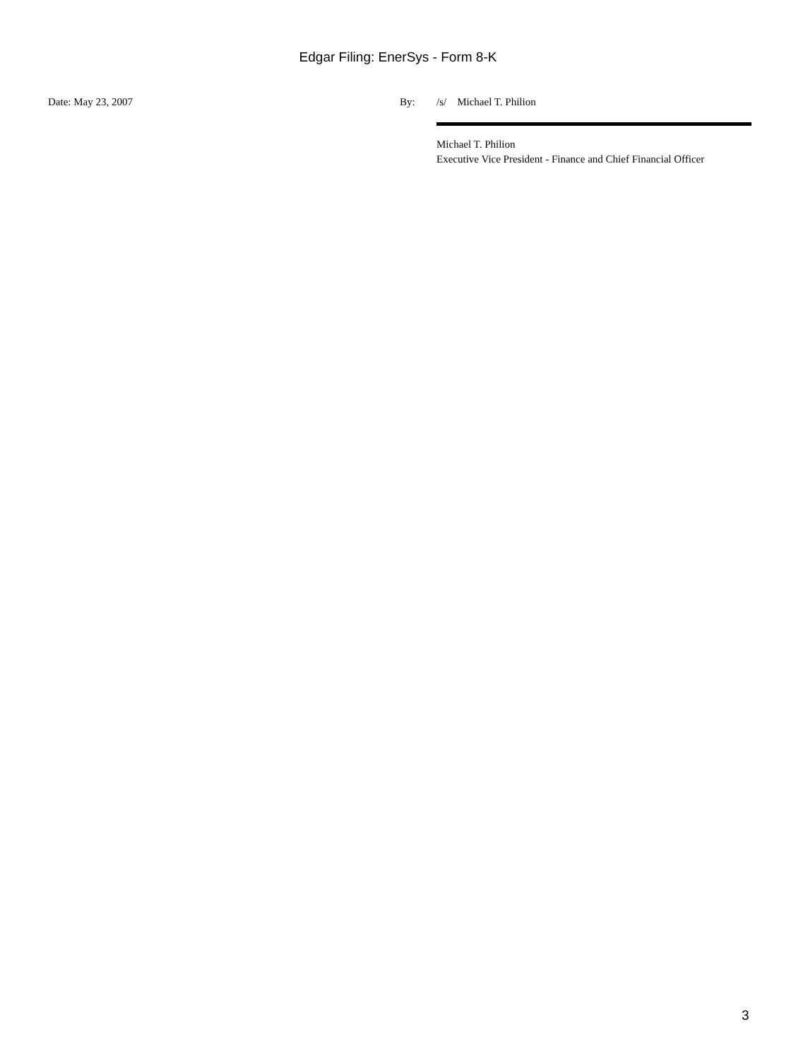Edgar Filing: EnerSys - Form 8-K
Date: May 23, 2007 By: /s/ Michael T. Philion
Michael T. Philion
Executive Vice President - Finance and Chief Financial Officer
3